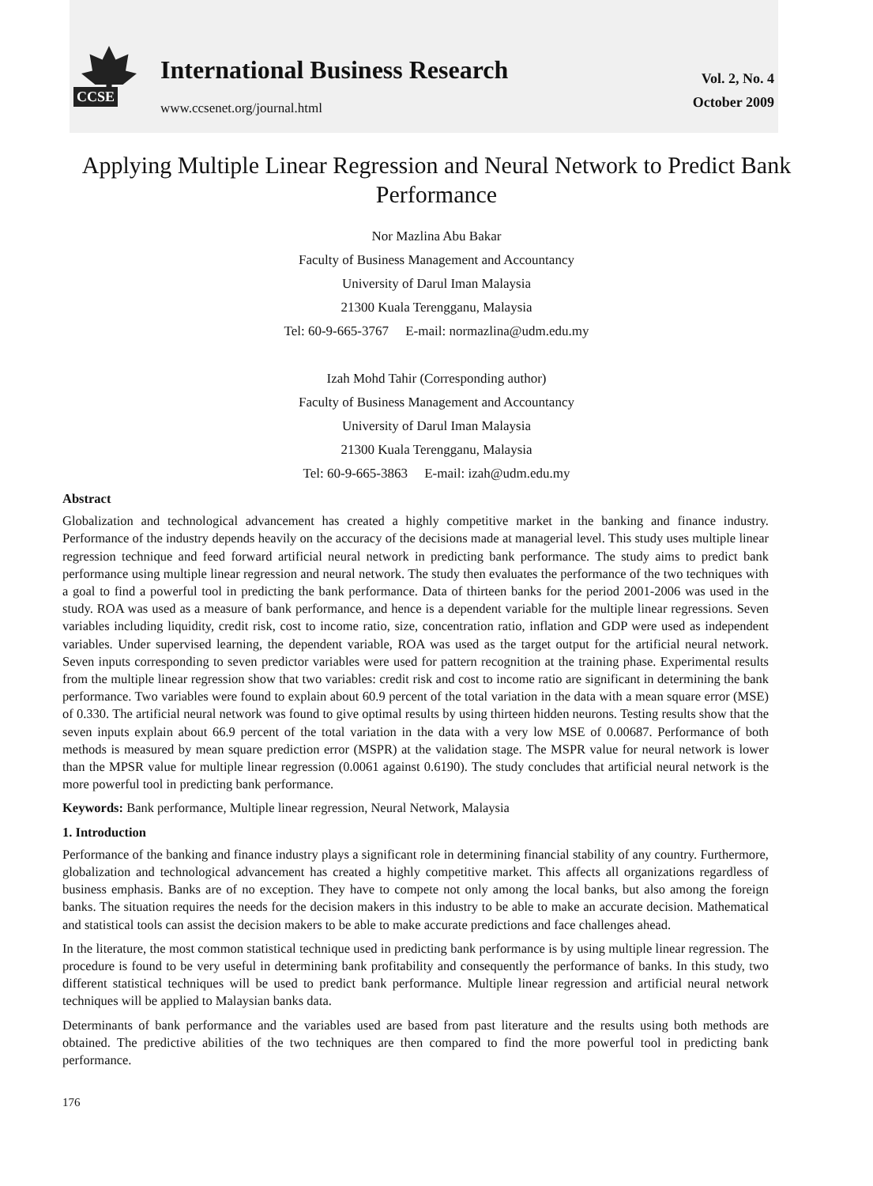CCSE
International Business Research
www.ccsenet.org/journal.html
Vol. 2, No. 4
October 2009
Applying Multiple Linear Regression and Neural Network to Predict Bank Performance
Nor Mazlina Abu Bakar
Faculty of Business Management and Accountancy
University of Darul Iman Malaysia
21300 Kuala Terengganu, Malaysia
Tel: 60-9-665-3767 E-mail: normazlina@udm.edu.my
Izah Mohd Tahir (Corresponding author)
Faculty of Business Management and Accountancy
University of Darul Iman Malaysia
21300 Kuala Terengganu, Malaysia
Tel: 60-9-665-3863 E-mail: izah@udm.edu.my
Abstract
Globalization and technological advancement has created a highly competitive market in the banking and finance industry. Performance of the industry depends heavily on the accuracy of the decisions made at managerial level. This study uses multiple linear regression technique and feed forward artificial neural network in predicting bank performance. The study aims to predict bank performance using multiple linear regression and neural network. The study then evaluates the performance of the two techniques with a goal to find a powerful tool in predicting the bank performance. Data of thirteen banks for the period 2001-2006 was used in the study. ROA was used as a measure of bank performance, and hence is a dependent variable for the multiple linear regressions. Seven variables including liquidity, credit risk, cost to income ratio, size, concentration ratio, inflation and GDP were used as independent variables. Under supervised learning, the dependent variable, ROA was used as the target output for the artificial neural network. Seven inputs corresponding to seven predictor variables were used for pattern recognition at the training phase. Experimental results from the multiple linear regression show that two variables: credit risk and cost to income ratio are significant in determining the bank performance. Two variables were found to explain about 60.9 percent of the total variation in the data with a mean square error (MSE) of 0.330. The artificial neural network was found to give optimal results by using thirteen hidden neurons. Testing results show that the seven inputs explain about 66.9 percent of the total variation in the data with a very low MSE of 0.00687. Performance of both methods is measured by mean square prediction error (MSPR) at the validation stage. The MSPR value for neural network is lower than the MPSR value for multiple linear regression (0.0061 against 0.6190). The study concludes that artificial neural network is the more powerful tool in predicting bank performance.
Keywords: Bank performance, Multiple linear regression, Neural Network, Malaysia
1. Introduction
Performance of the banking and finance industry plays a significant role in determining financial stability of any country. Furthermore, globalization and technological advancement has created a highly competitive market. This affects all organizations regardless of business emphasis. Banks are of no exception. They have to compete not only among the local banks, but also among the foreign banks. The situation requires the needs for the decision makers in this industry to be able to make an accurate decision. Mathematical and statistical tools can assist the decision makers to be able to make accurate predictions and face challenges ahead.
In the literature, the most common statistical technique used in predicting bank performance is by using multiple linear regression. The procedure is found to be very useful in determining bank profitability and consequently the performance of banks. In this study, two different statistical techniques will be used to predict bank performance. Multiple linear regression and artificial neural network techniques will be applied to Malaysian banks data.
Determinants of bank performance and the variables used are based from past literature and the results using both methods are obtained. The predictive abilities of the two techniques are then compared to find the more powerful tool in predicting bank performance.
176